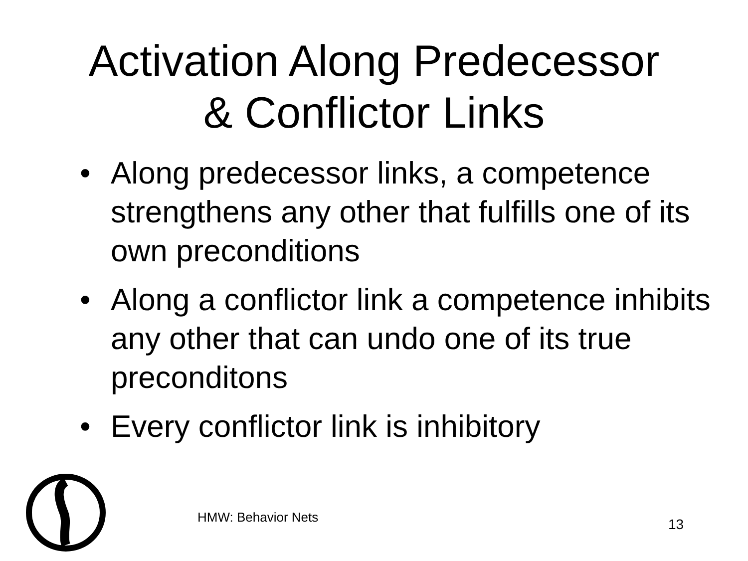Activation Along Predecessor
& Conflictor Links
• Along predecessor links, a competence strengthens any other that fulfills one of its own preconditions
• Along a conflictor link a competence inhibits any other that can undo one of its true preconditons
• Every conflictor link is inhibitory
HMW: Behavior Nets 13